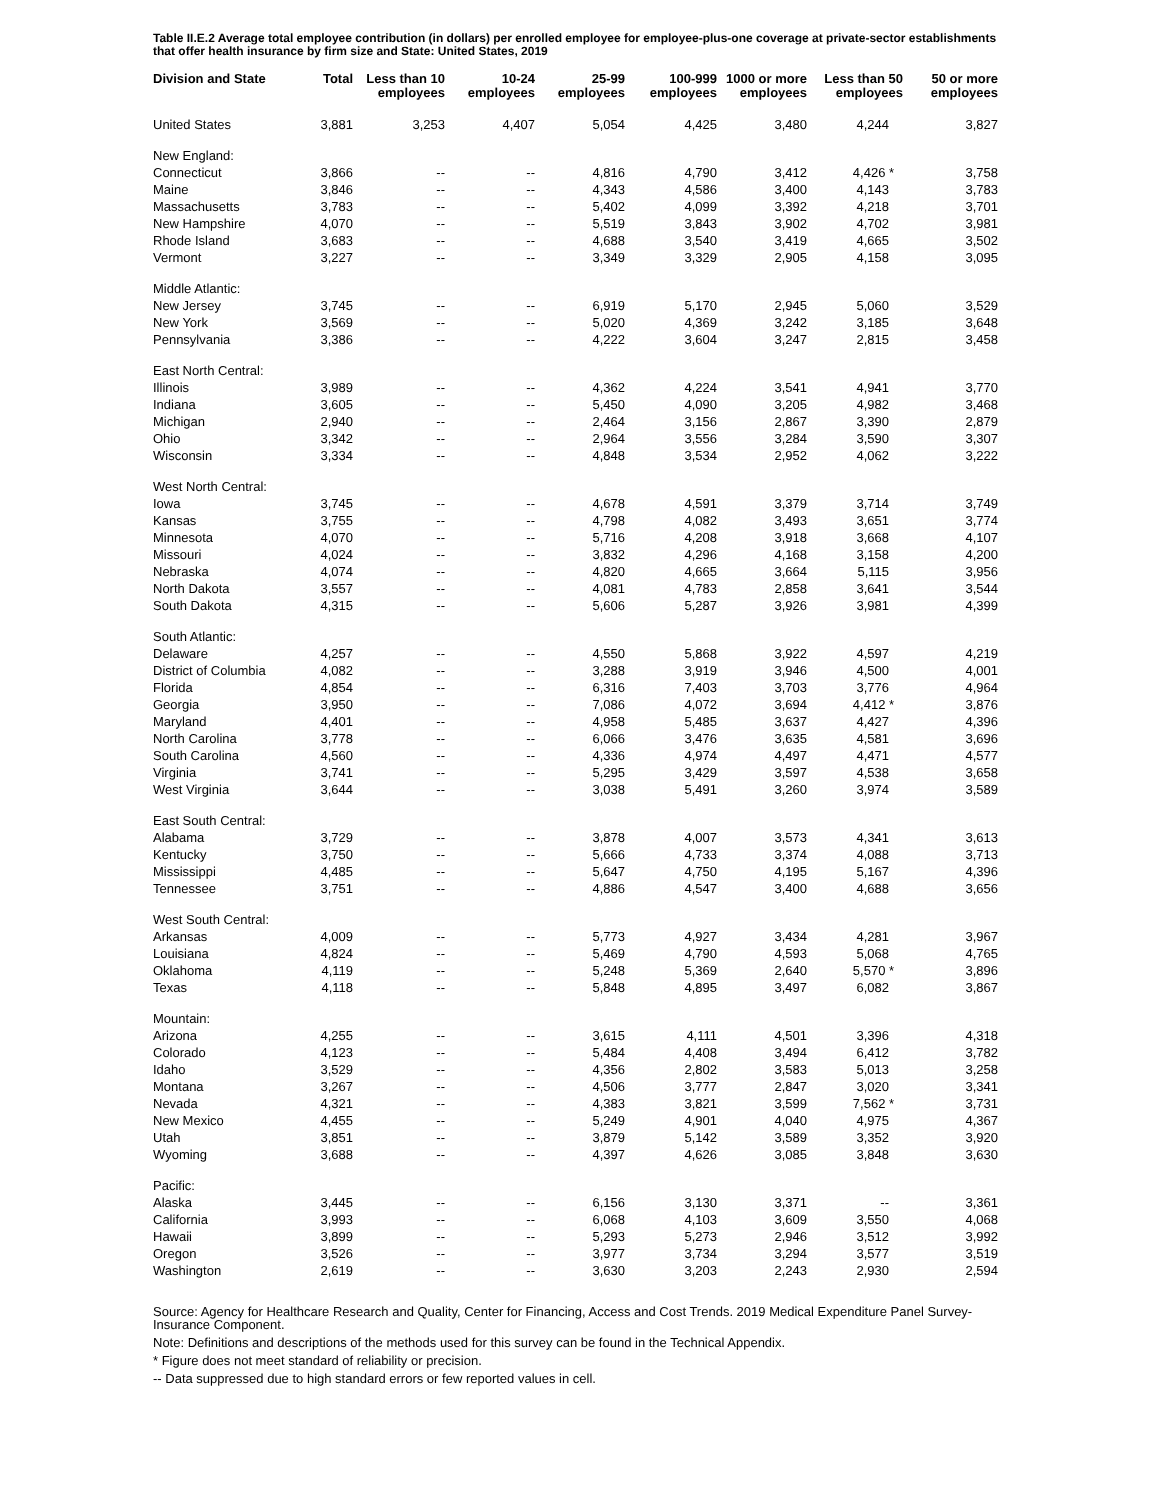Table II.E.2 Average total employee contribution (in dollars) per enrolled employee for employee-plus-one coverage at private-sector establishments that offer health insurance by firm size and State: United States, 2019
| Division and State | Total | Less than 10 employees | 10-24 employees | 25-99 employees | 100-999 employees | 1000 or more employees | Less than 50 employees | 50 or more employees |
| --- | --- | --- | --- | --- | --- | --- | --- | --- |
| United States | 3,881 | 3,253 | 4,407 | 5,054 | 4,425 | 3,480 | 4,244 | 3,827 |
| New England: | | | | | | | | |
| Connecticut | 3,866 | -- | -- | 4,816 | 4,790 | 3,412 | 4,426 * | 3,758 |
| Maine | 3,846 | -- | -- | 4,343 | 4,586 | 3,400 | 4,143 | 3,783 |
| Massachusetts | 3,783 | -- | -- | 5,402 | 4,099 | 3,392 | 4,218 | 3,701 |
| New Hampshire | 4,070 | -- | -- | 5,519 | 3,843 | 3,902 | 4,702 | 3,981 |
| Rhode Island | 3,683 | -- | -- | 4,688 | 3,540 | 3,419 | 4,665 | 3,502 |
| Vermont | 3,227 | -- | -- | 3,349 | 3,329 | 2,905 | 4,158 | 3,095 |
| Middle Atlantic: | | | | | | | | |
| New Jersey | 3,745 | -- | -- | 6,919 | 5,170 | 2,945 | 5,060 | 3,529 |
| New York | 3,569 | -- | -- | 5,020 | 4,369 | 3,242 | 3,185 | 3,648 |
| Pennsylvania | 3,386 | -- | -- | 4,222 | 3,604 | 3,247 | 2,815 | 3,458 |
| East North Central: | | | | | | | | |
| Illinois | 3,989 | -- | -- | 4,362 | 4,224 | 3,541 | 4,941 | 3,770 |
| Indiana | 3,605 | -- | -- | 5,450 | 4,090 | 3,205 | 4,982 | 3,468 |
| Michigan | 2,940 | -- | -- | 2,464 | 3,156 | 2,867 | 3,390 | 2,879 |
| Ohio | 3,342 | -- | -- | 2,964 | 3,556 | 3,284 | 3,590 | 3,307 |
| Wisconsin | 3,334 | -- | -- | 4,848 | 3,534 | 2,952 | 4,062 | 3,222 |
| West North Central: | | | | | | | | |
| Iowa | 3,745 | -- | -- | 4,678 | 4,591 | 3,379 | 3,714 | 3,749 |
| Kansas | 3,755 | -- | -- | 4,798 | 4,082 | 3,493 | 3,651 | 3,774 |
| Minnesota | 4,070 | -- | -- | 5,716 | 4,208 | 3,918 | 3,668 | 4,107 |
| Missouri | 4,024 | -- | -- | 3,832 | 4,296 | 4,168 | 3,158 | 4,200 |
| Nebraska | 4,074 | -- | -- | 4,820 | 4,665 | 3,664 | 5,115 | 3,956 |
| North Dakota | 3,557 | -- | -- | 4,081 | 4,783 | 2,858 | 3,641 | 3,544 |
| South Dakota | 4,315 | -- | -- | 5,606 | 5,287 | 3,926 | 3,981 | 4,399 |
| South Atlantic: | | | | | | | | |
| Delaware | 4,257 | -- | -- | 4,550 | 5,868 | 3,922 | 4,597 | 4,219 |
| District of Columbia | 4,082 | -- | -- | 3,288 | 3,919 | 3,946 | 4,500 | 4,001 |
| Florida | 4,854 | -- | -- | 6,316 | 7,403 | 3,703 | 3,776 | 4,964 |
| Georgia | 3,950 | -- | -- | 7,086 | 4,072 | 3,694 | 4,412 * | 3,876 |
| Maryland | 4,401 | -- | -- | 4,958 | 5,485 | 3,637 | 4,427 | 4,396 |
| North Carolina | 3,778 | -- | -- | 6,066 | 3,476 | 3,635 | 4,581 | 3,696 |
| South Carolina | 4,560 | -- | -- | 4,336 | 4,974 | 4,497 | 4,471 | 4,577 |
| Virginia | 3,741 | -- | -- | 5,295 | 3,429 | 3,597 | 4,538 | 3,658 |
| West Virginia | 3,644 | -- | -- | 3,038 | 5,491 | 3,260 | 3,974 | 3,589 |
| East South Central: | | | | | | | | |
| Alabama | 3,729 | -- | -- | 3,878 | 4,007 | 3,573 | 4,341 | 3,613 |
| Kentucky | 3,750 | -- | -- | 5,666 | 4,733 | 3,374 | 4,088 | 3,713 |
| Mississippi | 4,485 | -- | -- | 5,647 | 4,750 | 4,195 | 5,167 | 4,396 |
| Tennessee | 3,751 | -- | -- | 4,886 | 4,547 | 3,400 | 4,688 | 3,656 |
| West South Central: | | | | | | | | |
| Arkansas | 4,009 | -- | -- | 5,773 | 4,927 | 3,434 | 4,281 | 3,967 |
| Louisiana | 4,824 | -- | -- | 5,469 | 4,790 | 4,593 | 5,068 | 4,765 |
| Oklahoma | 4,119 | -- | -- | 5,248 | 5,369 | 2,640 | 5,570 * | 3,896 |
| Texas | 4,118 | -- | -- | 5,848 | 4,895 | 3,497 | 6,082 | 3,867 |
| Mountain: | | | | | | | | |
| Arizona | 4,255 | -- | -- | 3,615 | 4,111 | 4,501 | 3,396 | 4,318 |
| Colorado | 4,123 | -- | -- | 5,484 | 4,408 | 3,494 | 6,412 | 3,782 |
| Idaho | 3,529 | -- | -- | 4,356 | 2,802 | 3,583 | 5,013 | 3,258 |
| Montana | 3,267 | -- | -- | 4,506 | 3,777 | 2,847 | 3,020 | 3,341 |
| Nevada | 4,321 | -- | -- | 4,383 | 3,821 | 3,599 | 7,562 * | 3,731 |
| New Mexico | 4,455 | -- | -- | 5,249 | 4,901 | 4,040 | 4,975 | 4,367 |
| Utah | 3,851 | -- | -- | 3,879 | 5,142 | 3,589 | 3,352 | 3,920 |
| Wyoming | 3,688 | -- | -- | 4,397 | 4,626 | 3,085 | 3,848 | 3,630 |
| Pacific: | | | | | | | | |
| Alaska | 3,445 | -- | -- | 6,156 | 3,130 | 3,371 | -- | 3,361 |
| California | 3,993 | -- | -- | 6,068 | 4,103 | 3,609 | 3,550 | 4,068 |
| Hawaii | 3,899 | -- | -- | 5,293 | 5,273 | 2,946 | 3,512 | 3,992 |
| Oregon | 3,526 | -- | -- | 3,977 | 3,734 | 3,294 | 3,577 | 3,519 |
| Washington | 2,619 | -- | -- | 3,630 | 3,203 | 2,243 | 2,930 | 2,594 |
Source: Agency for Healthcare Research and Quality, Center for Financing, Access and Cost Trends. 2019 Medical Expenditure Panel Survey-Insurance Component.
Note: Definitions and descriptions of the methods used for this survey can be found in the Technical Appendix.
* Figure does not meet standard of reliability or precision.
-- Data suppressed due to high standard errors or few reported values in cell.